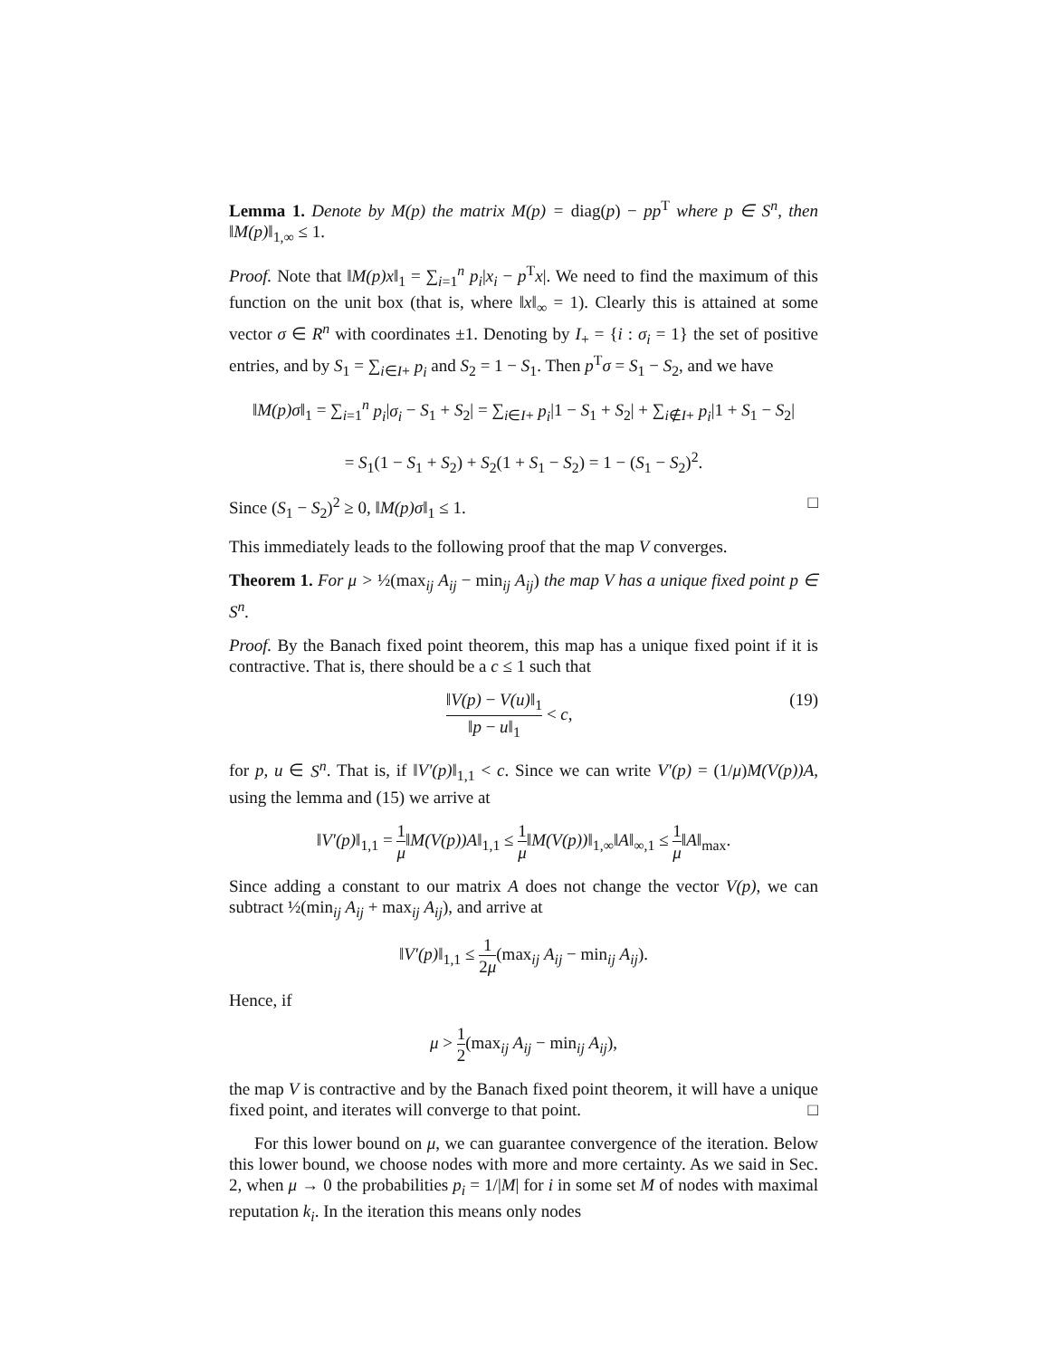Lemma 1. Denote by M(p) the matrix M(p) = diag(p) − pp<sup>T</sup> where p ∈ S<sup>n</sup>, then ‖M(p)‖<sub>1,∞</sub> ≤ 1.
Proof. Note that ‖M(p)x‖<sub>1</sub> = ∑<sub>i=1</sub><sup>n</sup> p<sub>i</sub>|x<sub>i</sub> − p<sup>T</sup>x|. We need to find the maximum of this function on the unit box (that is, where ‖x‖<sub>∞</sub> = 1). Clearly this is attained at some vector σ ∈ R<sup>n</sup> with coordinates ±1. Denoting by I<sub>+</sub> = {i : σ<sub>i</sub> = 1} the set of positive entries, and by S<sub>1</sub> = ∑<sub>i∈I+</sub> p<sub>i</sub> and S<sub>2</sub> = 1 − S<sub>1</sub>. Then p<sup>T</sup>σ = S<sub>1</sub> − S<sub>2</sub>, and we have
‖M(p)σ‖<sub>1</sub> = ∑<sub>i=1</sub><sup>n</sup> p<sub>i</sub>|σ<sub>i</sub> − S<sub>1</sub> + S<sub>2</sub>| = ∑<sub>i∈I+</sub> p<sub>i</sub>|1 − S<sub>1</sub> + S<sub>2</sub>| + ∑<sub>i∉I+</sub> p<sub>i</sub>|1 + S<sub>1</sub> − S<sub>2</sub>|
= S<sub>1</sub>(1 − S<sub>1</sub> + S<sub>2</sub>) + S<sub>2</sub>(1 + S<sub>1</sub> − S<sub>2</sub>) = 1 − (S<sub>1</sub> − S<sub>2</sub>)<sup>2</sup>.
Since (S<sub>1</sub> − S<sub>2</sub>)<sup>2</sup> ≥ 0, ‖M(p)σ‖<sub>1</sub> ≤ 1. □
This immediately leads to the following proof that the map V converges.
Theorem 1. For μ > ½(max<sub>ij</sub> A<sub>ij</sub> − min<sub>ij</sub> A<sub>ij</sub>) the map V has a unique fixed point p ∈ S<sup>n</sup>.
Proof. By the Banach fixed point theorem, this map has a unique fixed point if it is contractive. That is, there should be a c ≤ 1 such that
‖V(p) − V(u)‖<sub>1</sub> ‖p − u‖<sub>1</sub> < c, (19)
for p, u ∈ S<sup>n</sup>. That is, if ‖V′(p)‖<sub>1,1</sub> < c. Since we can write V′(p) = (1/μ)M(V(p))A, using the lemma and (15) we arrive at
‖V′(p)‖<sub>1,1</sub> = 1 μ‖M(V(p))A‖<sub>1,1</sub> ≤ 1 μ‖M(V(p))‖<sub>1,∞</sub>‖A‖<sub>∞,1</sub> ≤ 1 μ‖A‖<sub>max</sub>.
Since adding a constant to our matrix A does not change the vector V(p), we can subtract ½(min<sub>ij</sub> A<sub>ij</sub> + max<sub>ij</sub> A<sub>ij</sub>), and arrive at
‖V′(p)‖<sub>1,1</sub> ≤ 1 2μ(max<sub>ij</sub> A<sub>ij</sub> − min<sub>ij</sub> A<sub>ij</sub>).
Hence, if
μ > 1 2(max<sub>ij</sub> A<sub>ij</sub> − min<sub>ij</sub> A<sub>ij</sub>),
the map V is contractive and by the Banach fixed point theorem, it will have a unique fixed point, and iterates will converge to that point. □
For this lower bound on μ, we can guarantee convergence of the iteration. Below this lower bound, we choose nodes with more and more certainty. As we said in Sec. 2, when μ → 0 the probabilities p<sub>i</sub> = 1/|M| for i in some set M of nodes with maximal reputation k<sub>i</sub>. In the iteration this means only nodes